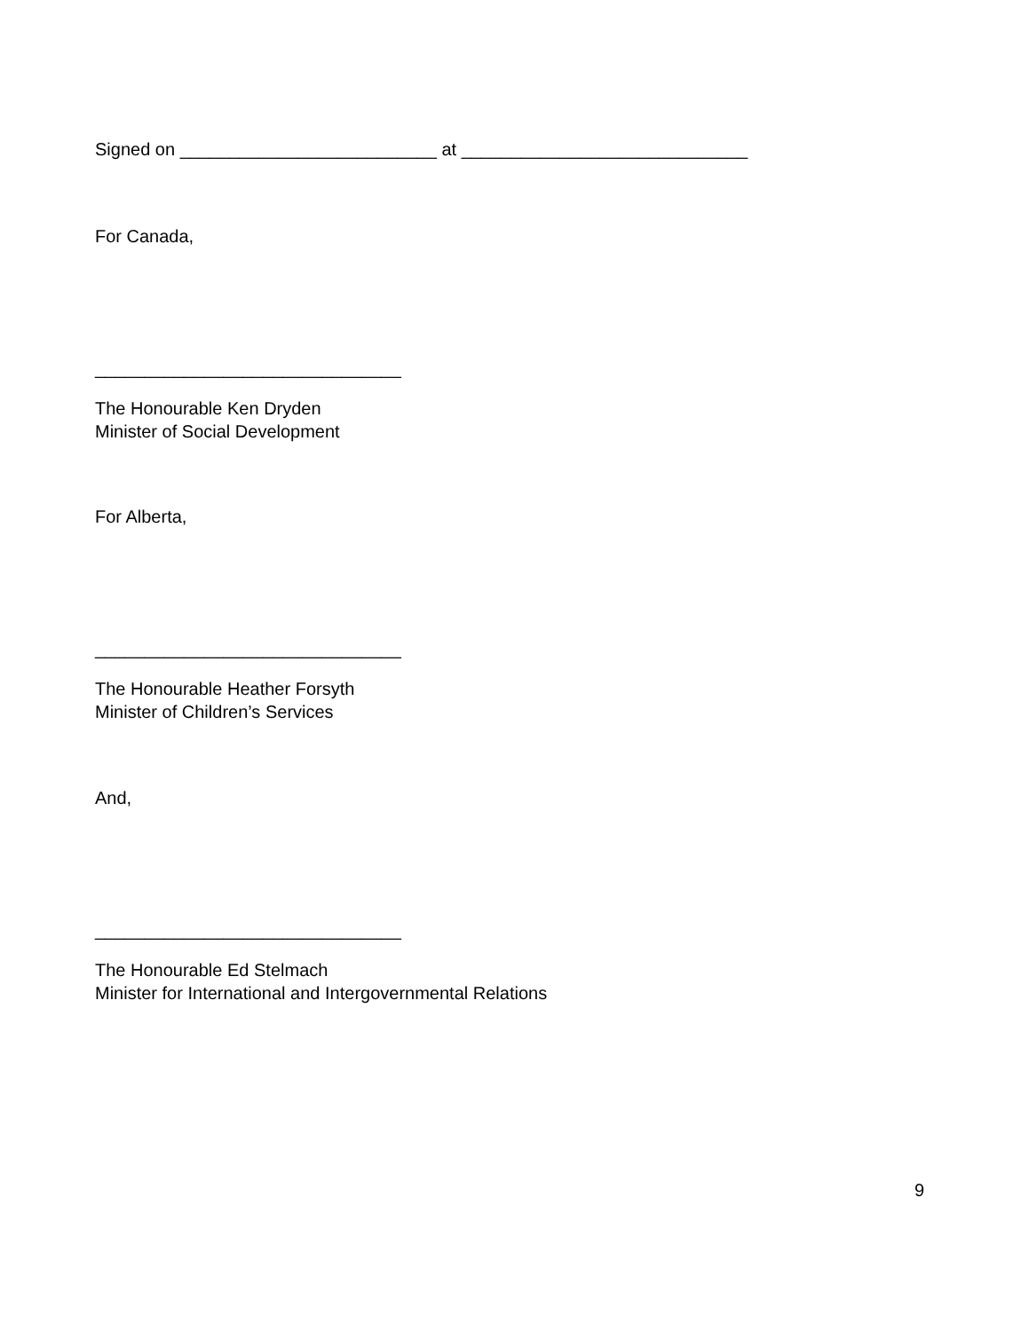Signed on __________________________ at _____________________________
For Canada,
_______________________________
The Honourable Ken Dryden
Minister of Social Development
For Alberta,
_______________________________
The Honourable Heather Forsyth
Minister of Children’s Services
And,
_______________________________
The Honourable Ed Stelmach
Minister for International and Intergovernmental Relations
9